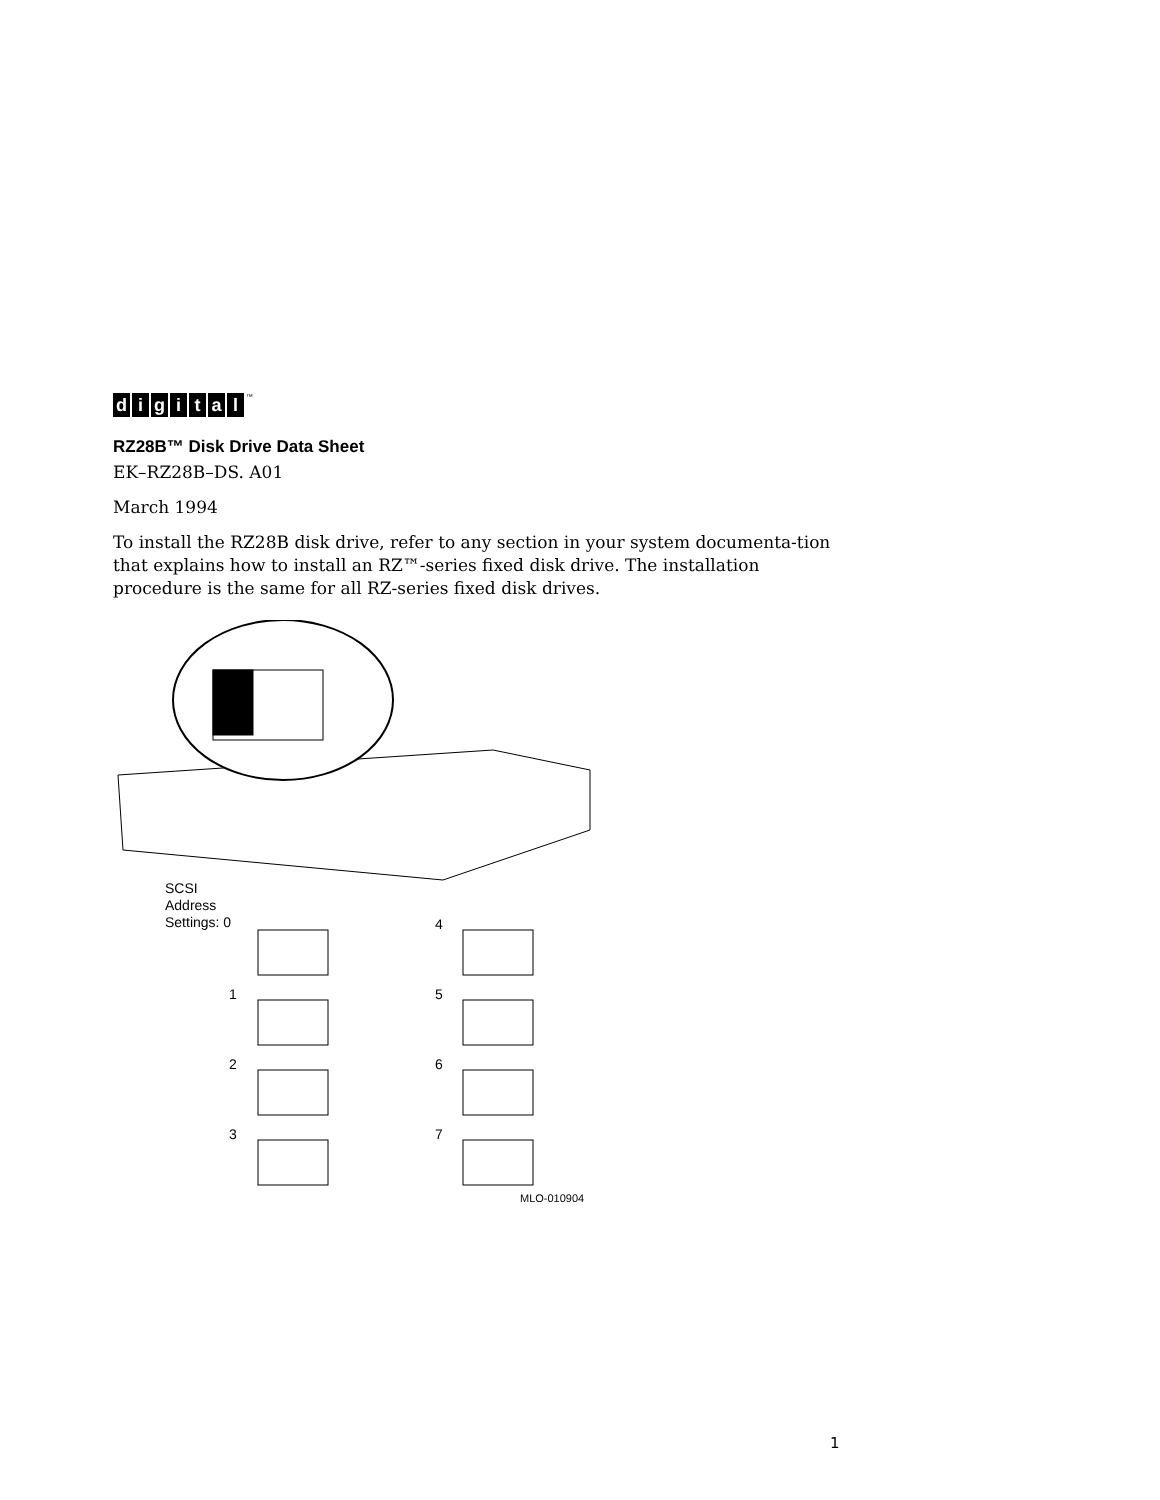digital<sup>™</sup>
RZ28B™ Disk Drive Data Sheet
EK–RZ28B–DS. A01
March 1994
To install the RZ28B disk drive, refer to any section in your system documenta-tion that explains how to install an RZ™-series fixed disk drive. The installation procedure is the same for all RZ-series fixed disk drives.
SCSI
Address
Settings: 0
4
1 5
2 6
3 7
MLO-010904
1